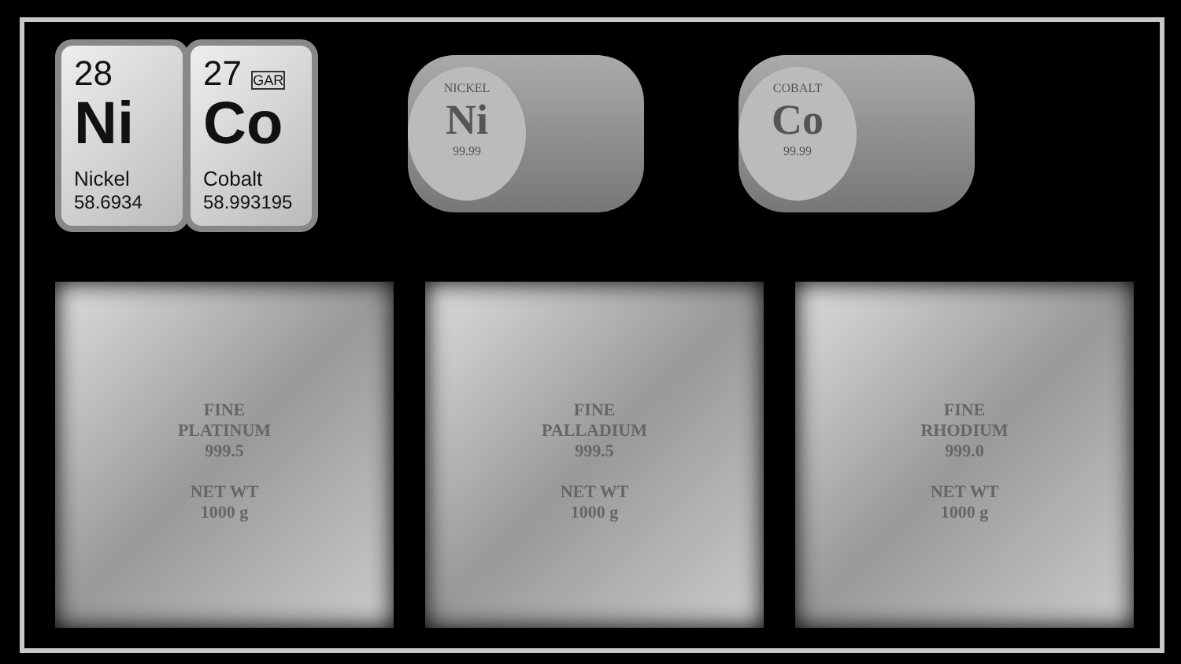28
Ni
Nickel
58.6934
27 GAR
Co
Cobalt
58.993195
NICKEL
Ni
99.99
COBALT
Co
99.99
FINE
PLATINUM
999.5
NET WT
1000 g
FINE
PALLADIUM
999.5
NET WT
1000 g
FINE
RHODIUM
999.0
NET WT
1000 g